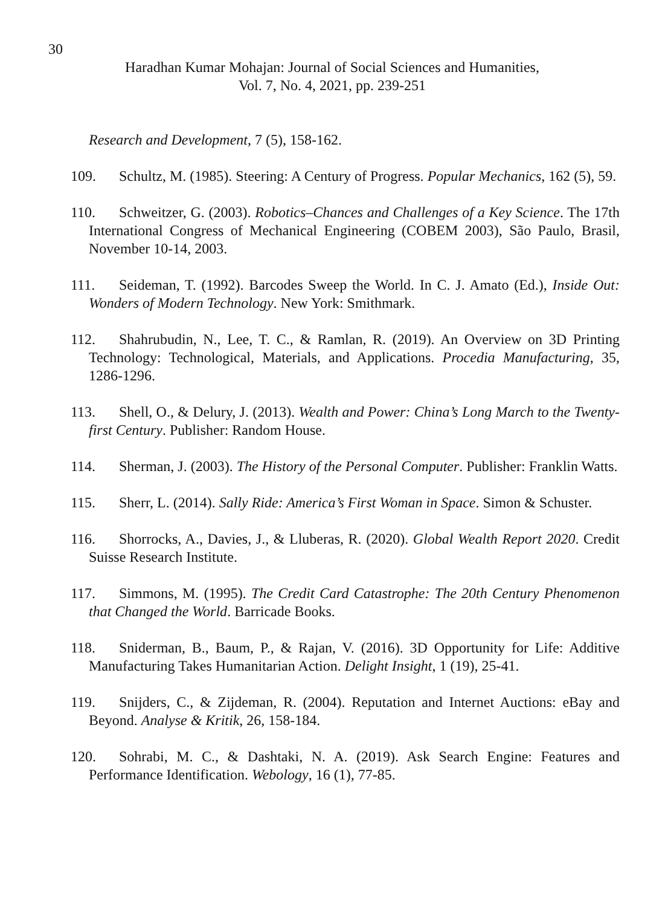30
Haradhan Kumar Mohajan: Journal of Social Sciences and Humanities,
Vol. 7, No. 4, 2021, pp. 239-251
Research and Development, 7 (5), 158-162.
109. Schultz, M. (1985). Steering: A Century of Progress. Popular Mechanics, 162 (5), 59.
110. Schweitzer, G. (2003). Robotics–Chances and Challenges of a Key Science. The 17th International Congress of Mechanical Engineering (COBEM 2003), São Paulo, Brasil, November 10-14, 2003.
111. Seideman, T. (1992). Barcodes Sweep the World. In C. J. Amato (Ed.), Inside Out: Wonders of Modern Technology. New York: Smithmark.
112. Shahrubudin, N., Lee, T. C., & Ramlan, R. (2019). An Overview on 3D Printing Technology: Technological, Materials, and Applications. Procedia Manufacturing, 35, 1286-1296.
113. Shell, O., & Delury, J. (2013). Wealth and Power: China’s Long March to the Twenty-first Century. Publisher: Random House.
114. Sherman, J. (2003). The History of the Personal Computer. Publisher: Franklin Watts.
115. Sherr, L. (2014). Sally Ride: America’s First Woman in Space. Simon & Schuster.
116. Shorrocks, A., Davies, J., & Lluberas, R. (2020). Global Wealth Report 2020. Credit Suisse Research Institute.
117. Simmons, M. (1995). The Credit Card Catastrophe: The 20th Century Phenomenon that Changed the World. Barricade Books.
118. Sniderman, B., Baum, P., & Rajan, V. (2016). 3D Opportunity for Life: Additive Manufacturing Takes Humanitarian Action. Delight Insight, 1 (19), 25-41.
119. Snijders, C., & Zijdeman, R. (2004). Reputation and Internet Auctions: eBay and Beyond. Analyse & Kritik, 26, 158-184.
120. Sohrabi, M. C., & Dashtaki, N. A. (2019). Ask Search Engine: Features and Performance Identification. Webology, 16 (1), 77-85.